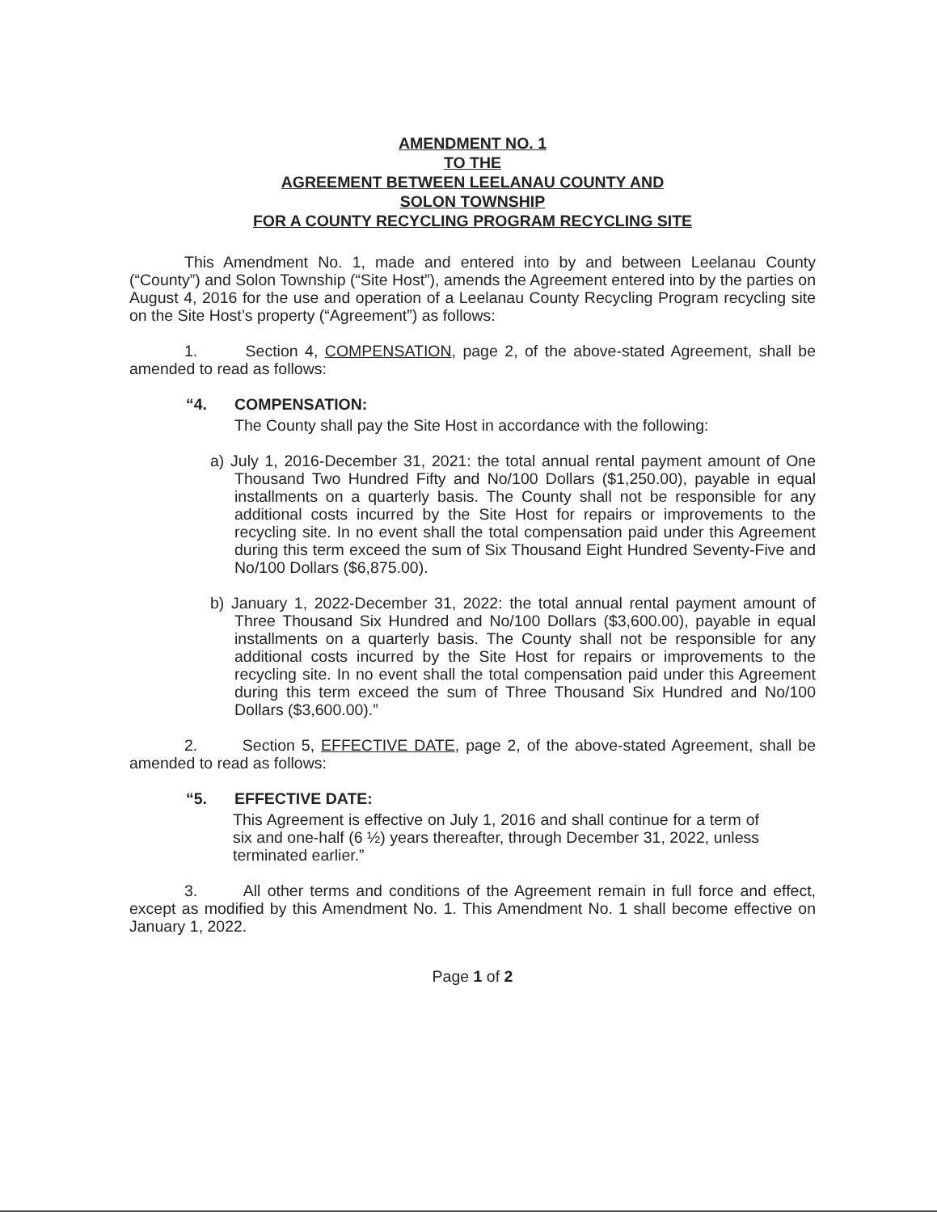AMENDMENT NO. 1
TO THE
AGREEMENT BETWEEN LEELANAU COUNTY AND
SOLON TOWNSHIP
FOR A COUNTY RECYCLING PROGRAM RECYCLING SITE
This Amendment No. 1, made and entered into by and between Leelanau County (“County”) and Solon Township (“Site Host”), amends the Agreement entered into by the parties on August 4, 2016 for the use and operation of a Leelanau County Recycling Program recycling site on the Site Host’s property (“Agreement”) as follows:
1. Section 4, COMPENSATION, page 2, of the above-stated Agreement, shall be amended to read as follows:
“4. COMPENSATION:
The County shall pay the Site Host in accordance with the following:
a) July 1, 2016-December 31, 2021: the total annual rental payment amount of One Thousand Two Hundred Fifty and No/100 Dollars ($1,250.00), payable in equal installments on a quarterly basis. The County shall not be responsible for any additional costs incurred by the Site Host for repairs or improvements to the recycling site. In no event shall the total compensation paid under this Agreement during this term exceed the sum of Six Thousand Eight Hundred Seventy-Five and No/100 Dollars ($6,875.00).
b) January 1, 2022-December 31, 2022: the total annual rental payment amount of Three Thousand Six Hundred and No/100 Dollars ($3,600.00), payable in equal installments on a quarterly basis. The County shall not be responsible for any additional costs incurred by the Site Host for repairs or improvements to the recycling site. In no event shall the total compensation paid under this Agreement during this term exceed the sum of Three Thousand Six Hundred and No/100 Dollars ($3,600.00).”
2. Section 5, EFFECTIVE DATE, page 2, of the above-stated Agreement, shall be amended to read as follows:
“5. EFFECTIVE DATE:
This Agreement is effective on July 1, 2016 and shall continue for a term of six and one-half (6 ½) years thereafter, through December 31, 2022, unless terminated earlier.”
3. All other terms and conditions of the Agreement remain in full force and effect, except as modified by this Amendment No. 1. This Amendment No. 1 shall become effective on January 1, 2022.
Page 1 of 2